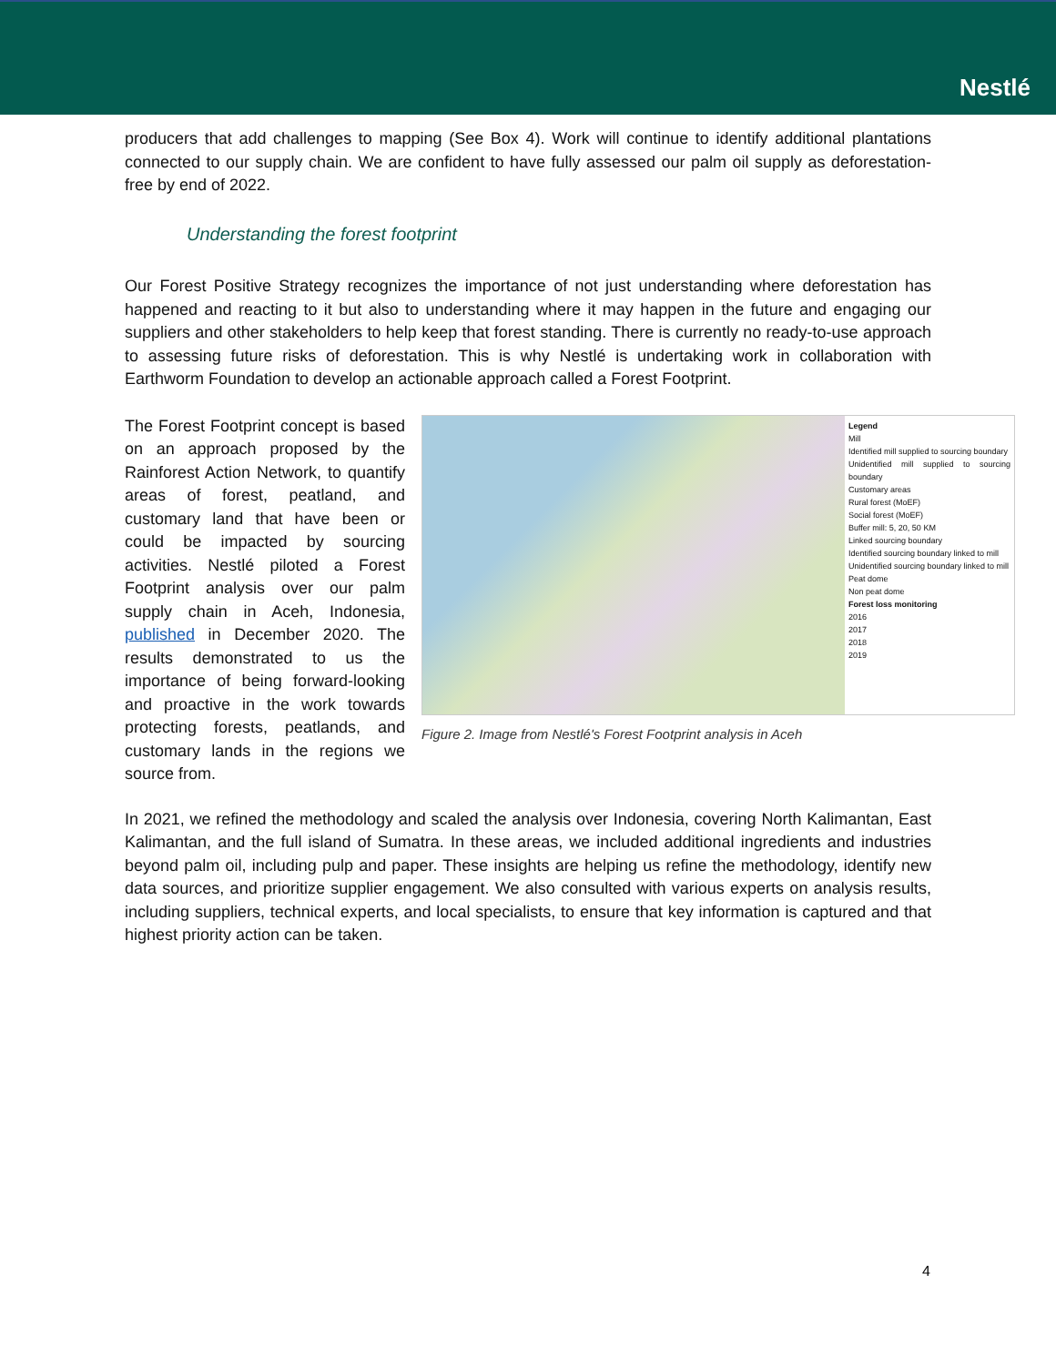Nestlé
producers that add challenges to mapping (See Box 4). Work will continue to identify additional plantations connected to our supply chain. We are confident to have fully assessed our palm oil supply as deforestation-free by end of 2022.
Understanding the forest footprint
Our Forest Positive Strategy recognizes the importance of not just understanding where deforestation has happened and reacting to it but also to understanding where it may happen in the future and engaging our suppliers and other stakeholders to help keep that forest standing. There is currently no ready-to-use approach to assessing future risks of deforestation. This is why Nestlé is undertaking work in collaboration with Earthworm Foundation to develop an actionable approach called a Forest Footprint.
The Forest Footprint concept is based on an approach proposed by the Rainforest Action Network, to quantify areas of forest, peatland, and customary land that have been or could be impacted by sourcing activities. Nestlé piloted a Forest Footprint analysis over our palm supply chain in Aceh, Indonesia, published in December 2020. The results demonstrated to us the importance of being forward-looking and proactive in the work towards protecting forests, peatlands, and customary lands in the regions we source from.
Legend
Mill
Identified mill supplied to sourcing boundary
Unidentified mill supplied to sourcing boundary
Customary areas
Rural forest (MoEF)
Social forest (MoEF)
Buffer mill: 5, 20, 50 KM
Linked sourcing boundary
Identified sourcing boundary linked to mill
Unidentified sourcing boundary linked to mill
Peat dome
Non peat dome
Forest loss monitoring
2016
2017
2018
2019
Figure 2. Image from Nestlé's Forest Footprint analysis in Aceh
In 2021, we refined the methodology and scaled the analysis over Indonesia, covering North Kalimantan, East Kalimantan, and the full island of Sumatra. In these areas, we included additional ingredients and industries beyond palm oil, including pulp and paper. These insights are helping us refine the methodology, identify new data sources, and prioritize supplier engagement. We also consulted with various experts on analysis results, including suppliers, technical experts, and local specialists, to ensure that key information is captured and that highest priority action can be taken.
4